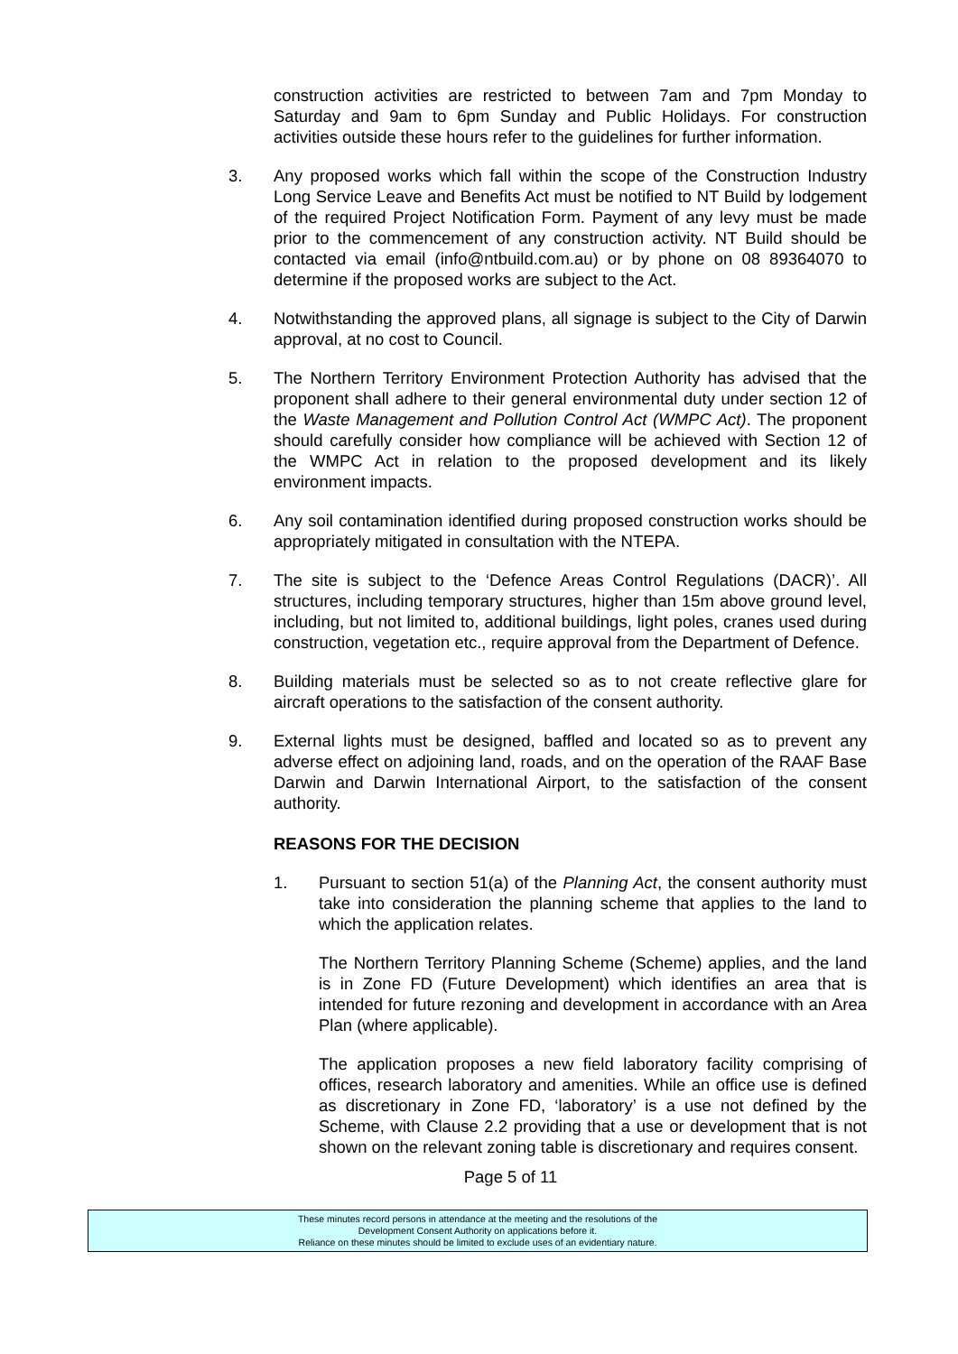construction activities are restricted to between 7am and 7pm Monday to Saturday and 9am to 6pm Sunday and Public Holidays. For construction activities outside these hours refer to the guidelines for further information.
3. Any proposed works which fall within the scope of the Construction Industry Long Service Leave and Benefits Act must be notified to NT Build by lodgement of the required Project Notification Form. Payment of any levy must be made prior to the commencement of any construction activity. NT Build should be contacted via email (info@ntbuild.com.au) or by phone on 08 89364070 to determine if the proposed works are subject to the Act.
4. Notwithstanding the approved plans, all signage is subject to the City of Darwin approval, at no cost to Council.
5. The Northern Territory Environment Protection Authority has advised that the proponent shall adhere to their general environmental duty under section 12 of the Waste Management and Pollution Control Act (WMPC Act). The proponent should carefully consider how compliance will be achieved with Section 12 of the WMPC Act in relation to the proposed development and its likely environment impacts.
6. Any soil contamination identified during proposed construction works should be appropriately mitigated in consultation with the NTEPA.
7. The site is subject to the ‘Defence Areas Control Regulations (DACR)’. All structures, including temporary structures, higher than 15m above ground level, including, but not limited to, additional buildings, light poles, cranes used during construction, vegetation etc., require approval from the Department of Defence.
8. Building materials must be selected so as to not create reflective glare for aircraft operations to the satisfaction of the consent authority.
9. External lights must be designed, baffled and located so as to prevent any adverse effect on adjoining land, roads, and on the operation of the RAAF Base Darwin and Darwin International Airport, to the satisfaction of the consent authority.
REASONS FOR THE DECISION
1. Pursuant to section 51(a) of the Planning Act, the consent authority must take into consideration the planning scheme that applies to the land to which the application relates.
The Northern Territory Planning Scheme (Scheme) applies, and the land is in Zone FD (Future Development) which identifies an area that is intended for future rezoning and development in accordance with an Area Plan (where applicable).
The application proposes a new field laboratory facility comprising of offices, research laboratory and amenities. While an office use is defined as discretionary in Zone FD, ‘laboratory’ is a use not defined by the Scheme, with Clause 2.2 providing that a use or development that is not shown on the relevant zoning table is discretionary and requires consent.
Page 5 of 11
These minutes record persons in attendance at the meeting and the resolutions of the
Development Consent Authority on applications before it.
Reliance on these minutes should be limited to exclude uses of an evidentiary nature.